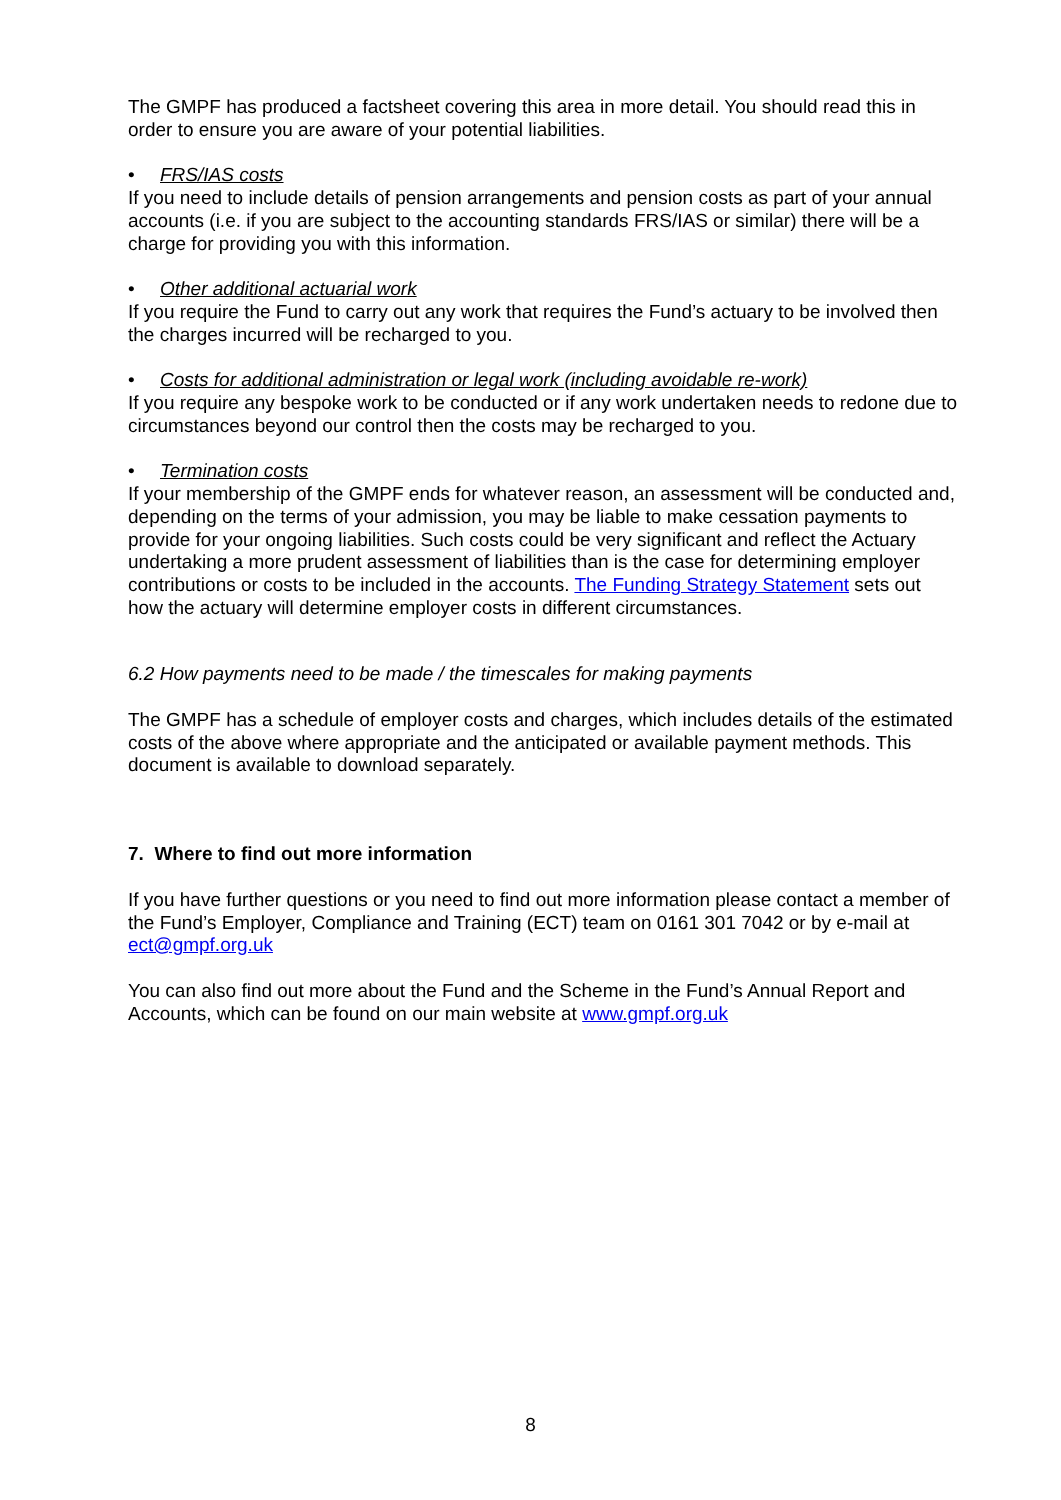The GMPF has produced a factsheet covering this area in more detail. You should read this in order to ensure you are aware of your potential liabilities.
• FRS/IAS costs
If you need to include details of pension arrangements and pension costs as part of your annual accounts (i.e. if you are subject to the accounting standards FRS/IAS or similar) there will be a charge for providing you with this information.
• Other additional actuarial work
If you require the Fund to carry out any work that requires the Fund’s actuary to be involved then the charges incurred will be recharged to you.
• Costs for additional administration or legal work (including avoidable re-work)
If you require any bespoke work to be conducted or if any work undertaken needs to redone due to circumstances beyond our control then the costs may be recharged to you.
• Termination costs
If your membership of the GMPF ends for whatever reason, an assessment will be conducted and, depending on the terms of your admission, you may be liable to make cessation payments to provide for your ongoing liabilities. Such costs could be very significant and reflect the Actuary undertaking a more prudent assessment of liabilities than is the case for determining employer contributions or costs to be included in the accounts. The Funding Strategy Statement sets out how the actuary will determine employer costs in different circumstances.
6.2 How payments need to be made / the timescales for making payments
The GMPF has a schedule of employer costs and charges, which includes details of the estimated costs of the above where appropriate and the anticipated or available payment methods. This document is available to download separately.
7. Where to find out more information
If you have further questions or you need to find out more information please contact a member of the Fund’s Employer, Compliance and Training (ECT) team on 0161 301 7042 or by e-mail at ect@gmpf.org.uk
You can also find out more about the Fund and the Scheme in the Fund’s Annual Report and Accounts, which can be found on our main website at www.gmpf.org.uk
8